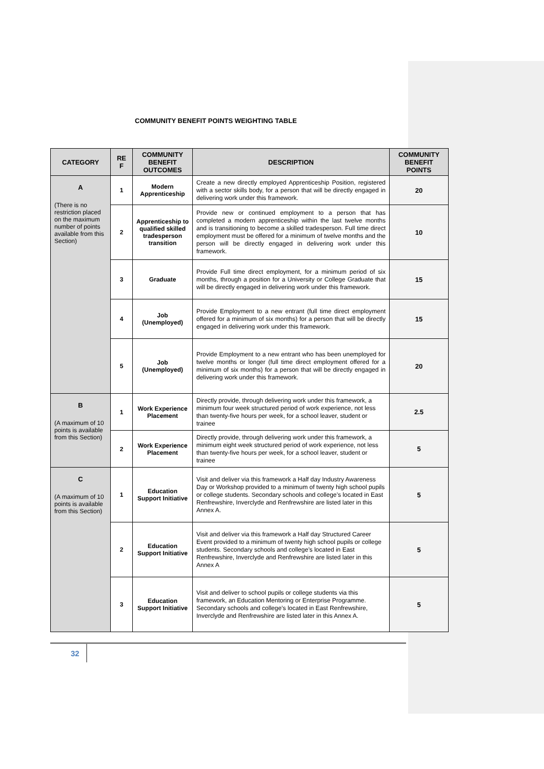COMMUNITY BENEFIT POINTS WEIGHTING TABLE
| CATEGORY | RE F | COMMUNITY BENEFIT OUTCOMES | DESCRIPTION | COMMUNITY BENEFIT POINTS |
| --- | --- | --- | --- | --- |
| A (There is no restriction placed on the maximum number of points available from this Section) | 1 | Modern Apprenticeship | Create a new directly employed Apprenticeship Position, registered with a sector skills body, for a person that will be directly engaged in delivering work under this framework. | 20 |
| | 2 | Apprenticeship to qualified skilled tradesperson transition | Provide new or continued employment to a person that has completed a modern apprenticeship within the last twelve months and is transitioning to become a skilled tradesperson. Full time direct employment must be offered for a minimum of twelve months and the person will be directly engaged in delivering work under this framework. | 10 |
| | 3 | Graduate | Provide Full time direct employment, for a minimum period of six months, through a position for a University or College Graduate that will be directly engaged in delivering work under this framework. | 15 |
| | 4 | Job (Unemployed) | Provide Employment to a new entrant (full time direct employment offered for a minimum of six months) for a person that will be directly engaged in delivering work under this framework. | 15 |
| | 5 | Job (Unemployed) | Provide Employment to a new entrant who has been unemployed for twelve months or longer (full time direct employment offered for a minimum of six months) for a person that will be directly engaged in delivering work under this framework. | 20 |
| B (A maximum of 10 points is available from this Section) | 1 | Work Experience Placement | Directly provide, through delivering work under this framework, a minimum four week structured period of work experience, not less than twenty-five hours per week, for a school leaver, student or trainee | 2.5 |
| | 2 | Work Experience Placement | Directly provide, through delivering work under this framework, a minimum eight week structured period of work experience, not less than twenty-five hours per week, for a school leaver, student or trainee | 5 |
| C (A maximum of 10 points is available from this Section) | 1 | Education Support Initiative | Visit and deliver via this framework a Half day Industry Awareness Day or Workshop provided to a minimum of twenty high school pupils or college students. Secondary schools and college’s located in East Renfrewshire, Inverclyde and Renfrewshire are listed later in this Annex A. | 5 |
| | 2 | Education Support Initiative | Visit and deliver via this framework a Half day Structured Career Event provided to a minimum of twenty high school pupils or college students. Secondary schools and college’s located in East Renfrewshire, Inverclyde and Renfrewshire are listed later in this Annex A | 5 |
| | 3 | Education Support Initiative | Visit and deliver to school pupils or college students via this framework, an Education Mentoring or Enterprise Programme. Secondary schools and college’s located in East Renfrewshire, Inverclyde and Renfrewshire are listed later in this Annex A. | 5 |
32